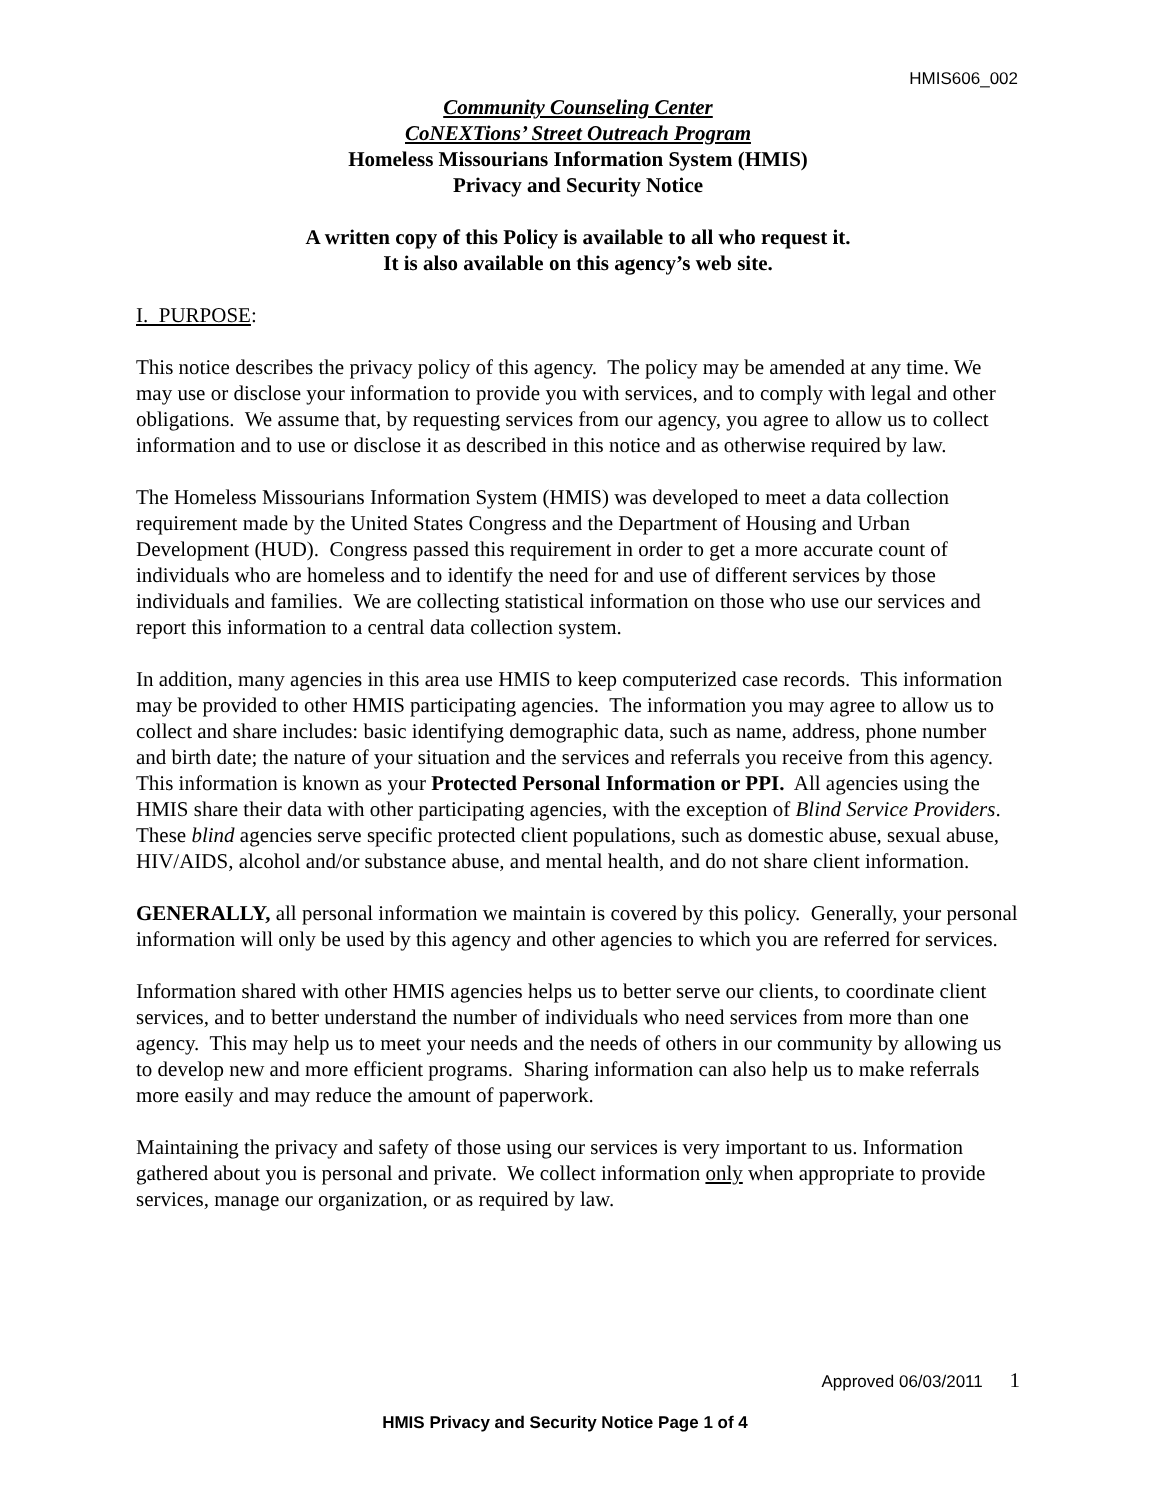HMIS606_002
Community Counseling Center
CoNEXTions’ Street Outreach Program
Homeless Missourians Information System (HMIS)
Privacy and Security Notice
A written copy of this Policy is available to all who request it.
It is also available on this agency’s web site.
I. PURPOSE:
This notice describes the privacy policy of this agency. The policy may be amended at any time. We may use or disclose your information to provide you with services, and to comply with legal and other obligations. We assume that, by requesting services from our agency, you agree to allow us to collect information and to use or disclose it as described in this notice and as otherwise required by law.
The Homeless Missourians Information System (HMIS) was developed to meet a data collection requirement made by the United States Congress and the Department of Housing and Urban Development (HUD). Congress passed this requirement in order to get a more accurate count of individuals who are homeless and to identify the need for and use of different services by those individuals and families. We are collecting statistical information on those who use our services and report this information to a central data collection system.
In addition, many agencies in this area use HMIS to keep computerized case records. This information may be provided to other HMIS participating agencies. The information you may agree to allow us to collect and share includes: basic identifying demographic data, such as name, address, phone number and birth date; the nature of your situation and the services and referrals you receive from this agency. This information is known as your Protected Personal Information or PPI. All agencies using the HMIS share their data with other participating agencies, with the exception of Blind Service Providers. These blind agencies serve specific protected client populations, such as domestic abuse, sexual abuse, HIV/AIDS, alcohol and/or substance abuse, and mental health, and do not share client information.
GENERALLY, all personal information we maintain is covered by this policy. Generally, your personal information will only be used by this agency and other agencies to which you are referred for services.
Information shared with other HMIS agencies helps us to better serve our clients, to coordinate client services, and to better understand the number of individuals who need services from more than one agency. This may help us to meet your needs and the needs of others in our community by allowing us to develop new and more efficient programs. Sharing information can also help us to make referrals more easily and may reduce the amount of paperwork.
Maintaining the privacy and safety of those using our services is very important to us. Information gathered about you is personal and private. We collect information only when appropriate to provide services, manage our organization, or as required by law.
Approved 06/03/2011 1
HMIS Privacy and Security Notice Page 1 of 4